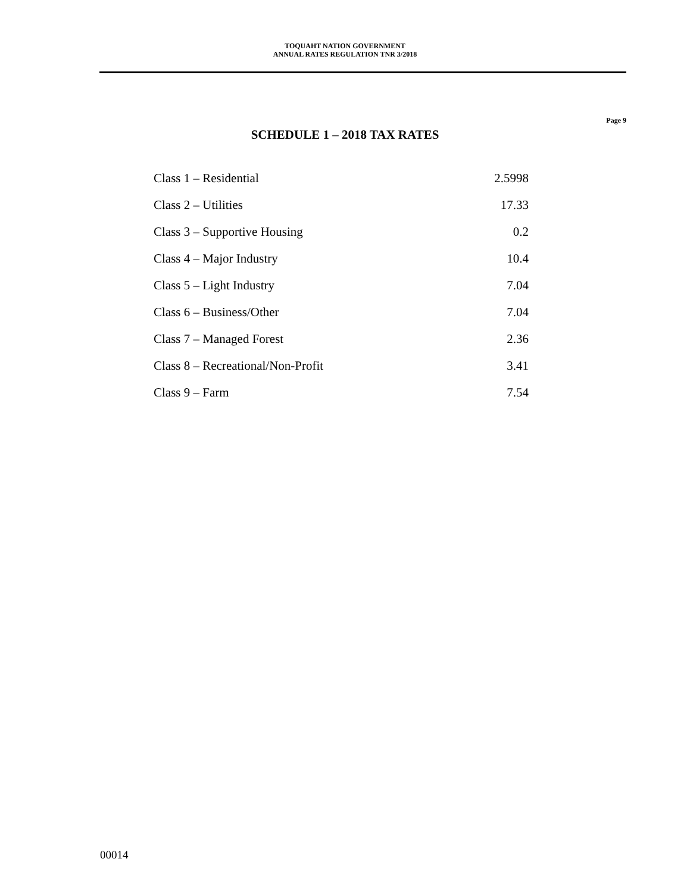TOQUAHT NATION GOVERNMENT
ANNUAL RATES REGULATION TNR 3/2018
Page 9
SCHEDULE 1 – 2018 TAX RATES
| Class 1 – Residential | 2.5998 |
| Class 2 – Utilities | 17.33 |
| Class 3 – Supportive Housing | 0.2 |
| Class 4 – Major Industry | 10.4 |
| Class 5 – Light Industry | 7.04 |
| Class 6 – Business/Other | 7.04 |
| Class 7 – Managed Forest | 2.36 |
| Class 8 – Recreational/Non-Profit | 3.41 |
| Class 9 – Farm | 7.54 |
00014